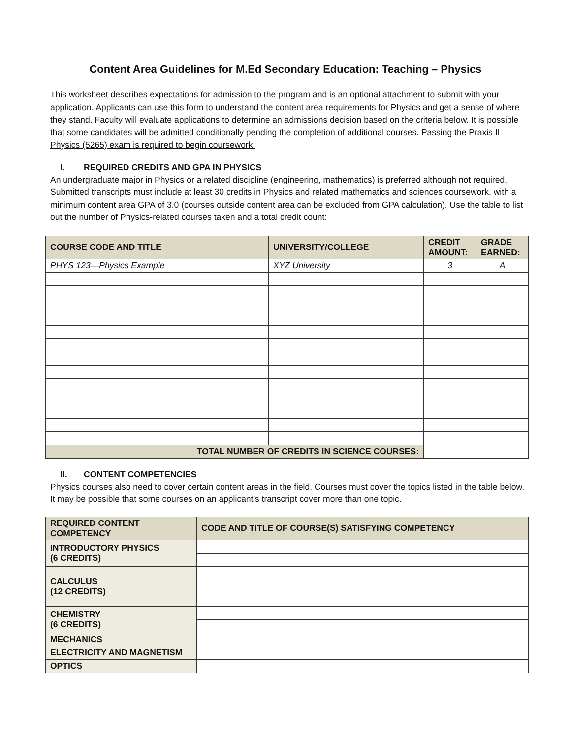Content Area Guidelines for M.Ed Secondary Education: Teaching – Physics
This worksheet describes expectations for admission to the program and is an optional attachment to submit with your application. Applicants can use this form to understand the content area requirements for Physics and get a sense of where they stand. Faculty will evaluate applications to determine an admissions decision based on the criteria below. It is possible that some candidates will be admitted conditionally pending the completion of additional courses. Passing the Praxis II Physics (5265) exam is required to begin coursework.
I. REQUIRED CREDITS AND GPA IN PHYSICS
An undergraduate major in Physics or a related discipline (engineering, mathematics) is preferred although not required. Submitted transcripts must include at least 30 credits in Physics and related mathematics and sciences coursework, with a minimum content area GPA of 3.0 (courses outside content area can be excluded from GPA calculation). Use the table to list out the number of Physics-related courses taken and a total credit count:
| COURSE CODE AND TITLE | UNIVERSITY/COLLEGE | CREDIT AMOUNT: | GRADE EARNED: |
| --- | --- | --- | --- |
| PHYS 123—Physics Example | XYZ University | 3 | A |
| TOTAL NUMBER OF CREDITS IN SCIENCE COURSES: | | | |
II. CONTENT COMPETENCIES
Physics courses also need to cover certain content areas in the field. Courses must cover the topics listed in the table below. It may be possible that some courses on an applicant’s transcript cover more than one topic.
| REQUIRED CONTENT COMPETENCY | CODE AND TITLE OF COURSE(S) SATISFYING COMPETENCY |
| --- | --- |
| INTRODUCTORY PHYSICS (6 CREDITS) | |
| CALCULUS (12 CREDITS) | |
| CHEMISTRY (6 CREDITS) | |
| MECHANICS | |
| ELECTRICITY AND MAGNETISM | |
| OPTICS | |